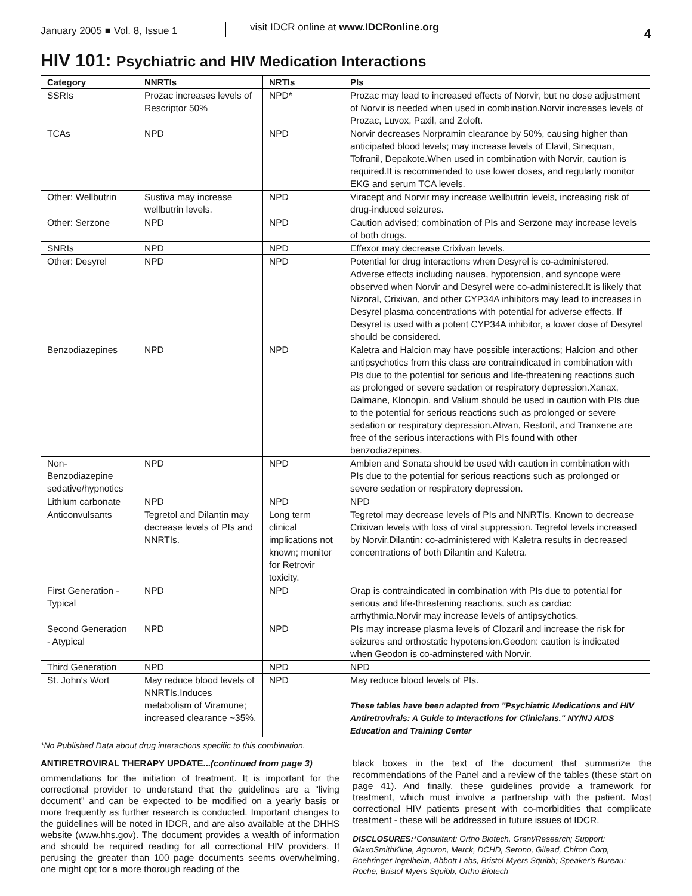January 2005 ■ Vol. 8, Issue 1
visit IDCR online at www.IDCRonline.org
4
HIV 101: Psychiatric and HIV Medication Interactions
| Category | NNRTIs | NRTIs | PIs |
| --- | --- | --- | --- |
| SSRIs | Prozac increases levels of Rescriptor 50% | NPD* | Prozac may lead to increased effects of Norvir, but no dose adjustment of Norvir is needed when used in combination.Norvir increases levels of Prozac, Luvox, Paxil, and Zoloft. |
| TCAs | NPD | NPD | Norvir decreases Norpramin clearance by 50%, causing higher than anticipated blood levels; may increase levels of Elavil, Sinequan, Tofranil, Depakote.When used in combination with Norvir, caution is required.It is recommended to use lower doses, and regularly monitor EKG and serum TCA levels. |
| Other: Wellbutrin | Sustiva may increase wellbutrin levels. | NPD | Viracept and Norvir may increase wellbutrin levels, increasing risk of drug-induced seizures. |
| Other: Serzone | NPD | NPD | Caution advised; combination of PIs and Serzone may increase levels of both drugs. |
| SNRIs | NPD | NPD | Effexor may decrease Crixivan levels. |
| Other: Desyrel | NPD | NPD | Potential for drug interactions when Desyrel is co-administered. Adverse effects including nausea, hypotension, and syncope were observed when Norvir and Desyrel were co-administered.It is likely that Nizoral, Crixivan, and other CYP34A inhibitors may lead to increases in Desyrel plasma concentrations with potential for adverse effects. If Desyrel is used with a potent CYP34A inhibitor, a lower dose of Desyrel should be considered. |
| Benzodiazepines | NPD | NPD | Kaletra and Halcion may have possible interactions; Halcion and other antipsychotics from this class are contraindicated in combination with PIs due to the potential for serious and life-threatening reactions such as prolonged or severe sedation or respiratory depression.Xanax, Dalmane, Klonopin, and Valium should be used in caution with PIs due to the potential for serious reactions such as prolonged or severe sedation or respiratory depression.Ativan, Restoril, and Tranxene are free of the serious interactions with PIs found with other benzodiazepines. |
| Non-Benzodiazepine sedative/hypnotics | NPD | NPD | Ambien and Sonata should be used with caution in combination with PIs due to the potential for serious reactions such as prolonged or severe sedation or respiratory depression. |
| Lithium carbonate | NPD | NPD | NPD |
| Anticonvulsants | Tegretol and Dilantin may decrease levels of PIs and NNRTIs. | Long term clinical implications not known; monitor for Retrovir toxicity. | Tegretol may decrease levels of PIs and NNRTIs. Known to decrease Crixivan levels with loss of viral suppression. Tegretol levels increased by Norvir.Dilantin: co-administered with Kaletra results in decreased concentrations of both Dilantin and Kaletra. |
| First Generation - Typical | NPD | NPD | Orap is contraindicated in combination with PIs due to potential for serious and life-threatening reactions, such as cardiac arrhythmia.Norvir may increase levels of antipsychotics. |
| Second Generation - Atypical | NPD | NPD | PIs may increase plasma levels of Clozaril and increase the risk for seizures and orthostatic hypotension.Geodon: caution is indicated when Geodon is co-adminstered with Norvir. |
| Third Generation | NPD | NPD | NPD |
| St. John's Wort | May reduce blood levels of NNRTIs.Induces metabolism of Viramune; increased clearance ~35%. | NPD | May reduce blood levels of PIs. These tables have been adapted from "Psychiatric Medications and HIV Antiretrovirals: A Guide to Interactions for Clinicians." NY/NJ AIDS Education and Training Center |
*No Published Data about drug interactions specific to this combination.
ANTIRETROVIRAL THERAPY UPDATE...(continued from page 3)
ommendations for the initiation of treatment. It is important for the correctional provider to understand that the guidelines are a "living document" and can be expected to be modified on a yearly basis or more frequently as further research is conducted. Important changes to the guidelines will be noted in IDCR, and are also available at the DHHS website (www.hhs.gov). The document provides a wealth of information and should be required reading for all correctional HIV providers. If perusing the greater than 100 page documents seems overwhelming, one might opt for a more thorough reading of the
black boxes in the text of the document that summarize the recommendations of the Panel and a review of the tables (these start on page 41). And finally, these guidelines provide a framework for treatment, which must involve a partnership with the patient. Most correctional HIV patients present with co-morbidities that complicate treatment - these will be addressed in future issues of IDCR.
DISCLOSURES:*Consultant: Ortho Biotech, Grant/Research; Support: GlaxoSmithKline, Agouron, Merck, DCHD, Serono, Gilead, Chiron Corp, Boehringer-Ingelheim, Abbott Labs, Bristol-Myers Squibb; Speaker's Bureau: Roche, Bristol-Myers Squibb, Ortho Biotech